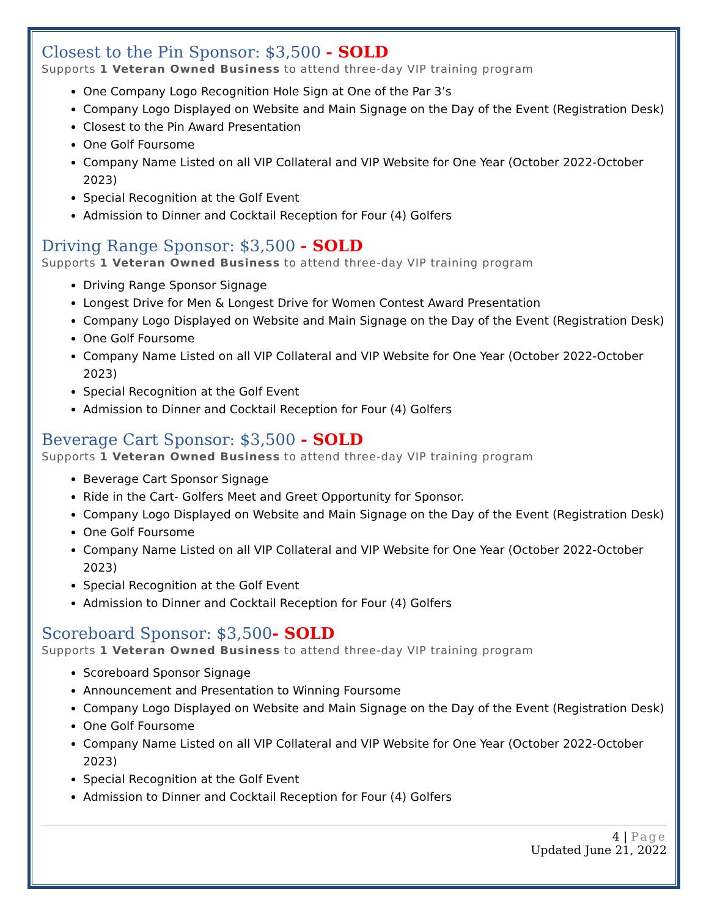Closest to the Pin Sponsor: $3,500 - SOLD
Supports 1 Veteran Owned Business to attend three-day VIP training program
One Company Logo Recognition Hole Sign at One of the Par 3’s
Company Logo Displayed on Website and Main Signage on the Day of the Event (Registration Desk)
Closest to the Pin Award Presentation
One Golf Foursome
Company Name Listed on all VIP Collateral and VIP Website for One Year (October 2022-October 2023)
Special Recognition at the Golf Event
Admission to Dinner and Cocktail Reception for Four (4) Golfers
Driving Range Sponsor: $3,500 - SOLD
Supports 1 Veteran Owned Business to attend three-day VIP training program
Driving Range Sponsor Signage
Longest Drive for Men & Longest Drive for Women Contest Award Presentation
Company Logo Displayed on Website and Main Signage on the Day of the Event (Registration Desk)
One Golf Foursome
Company Name Listed on all VIP Collateral and VIP Website for One Year (October 2022-October 2023)
Special Recognition at the Golf Event
Admission to Dinner and Cocktail Reception for Four (4) Golfers
Beverage Cart Sponsor: $3,500 - SOLD
Supports 1 Veteran Owned Business to attend three-day VIP training program
Beverage Cart Sponsor Signage
Ride in the Cart- Golfers Meet and Greet Opportunity for Sponsor.
Company Logo Displayed on Website and Main Signage on the Day of the Event (Registration Desk)
One Golf Foursome
Company Name Listed on all VIP Collateral and VIP Website for One Year (October 2022-October 2023)
Special Recognition at the Golf Event
Admission to Dinner and Cocktail Reception for Four (4) Golfers
Scoreboard Sponsor: $3,500- SOLD
Supports 1 Veteran Owned Business to attend three-day VIP training program
Scoreboard Sponsor Signage
Announcement and Presentation to Winning Foursome
Company Logo Displayed on Website and Main Signage on the Day of the Event (Registration Desk)
One Golf Foursome
Company Name Listed on all VIP Collateral and VIP Website for One Year (October 2022-October 2023)
Special Recognition at the Golf Event
Admission to Dinner and Cocktail Reception for Four (4) Golfers
4 | Page
Updated June 21, 2022